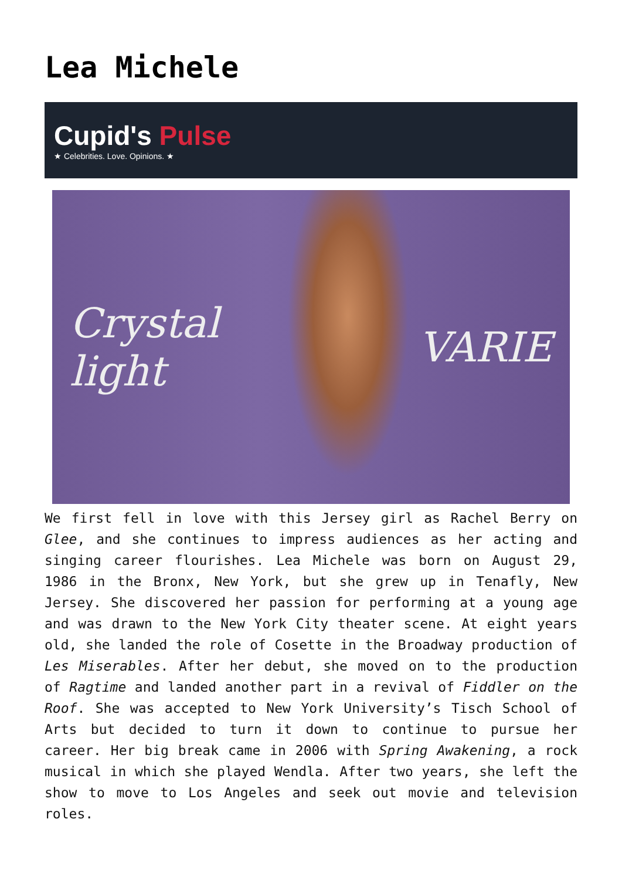Lea Michele
Cupid's Pulse
★ Celebrities. Love. Opinions. ★
Crystal light VARIE
We first fell in love with this Jersey girl as Rachel Berry on Glee, and she continues to impress audiences as her acting and singing career flourishes. Lea Michele was born on August 29, 1986 in the Bronx, New York, but she grew up in Tenafly, New Jersey. She discovered her passion for performing at a young age and was drawn to the New York City theater scene. At eight years old, she landed the role of Cosette in the Broadway production of Les Miserables. After her debut, she moved on to the production of Ragtime and landed another part in a revival of Fiddler on the Roof. She was accepted to New York University’s Tisch School of Arts but decided to turn it down to continue to pursue her career. Her big break came in 2006 with Spring Awakening, a rock musical in which she played Wendla. After two years, she left the show to move to Los Angeles and seek out movie and television roles.